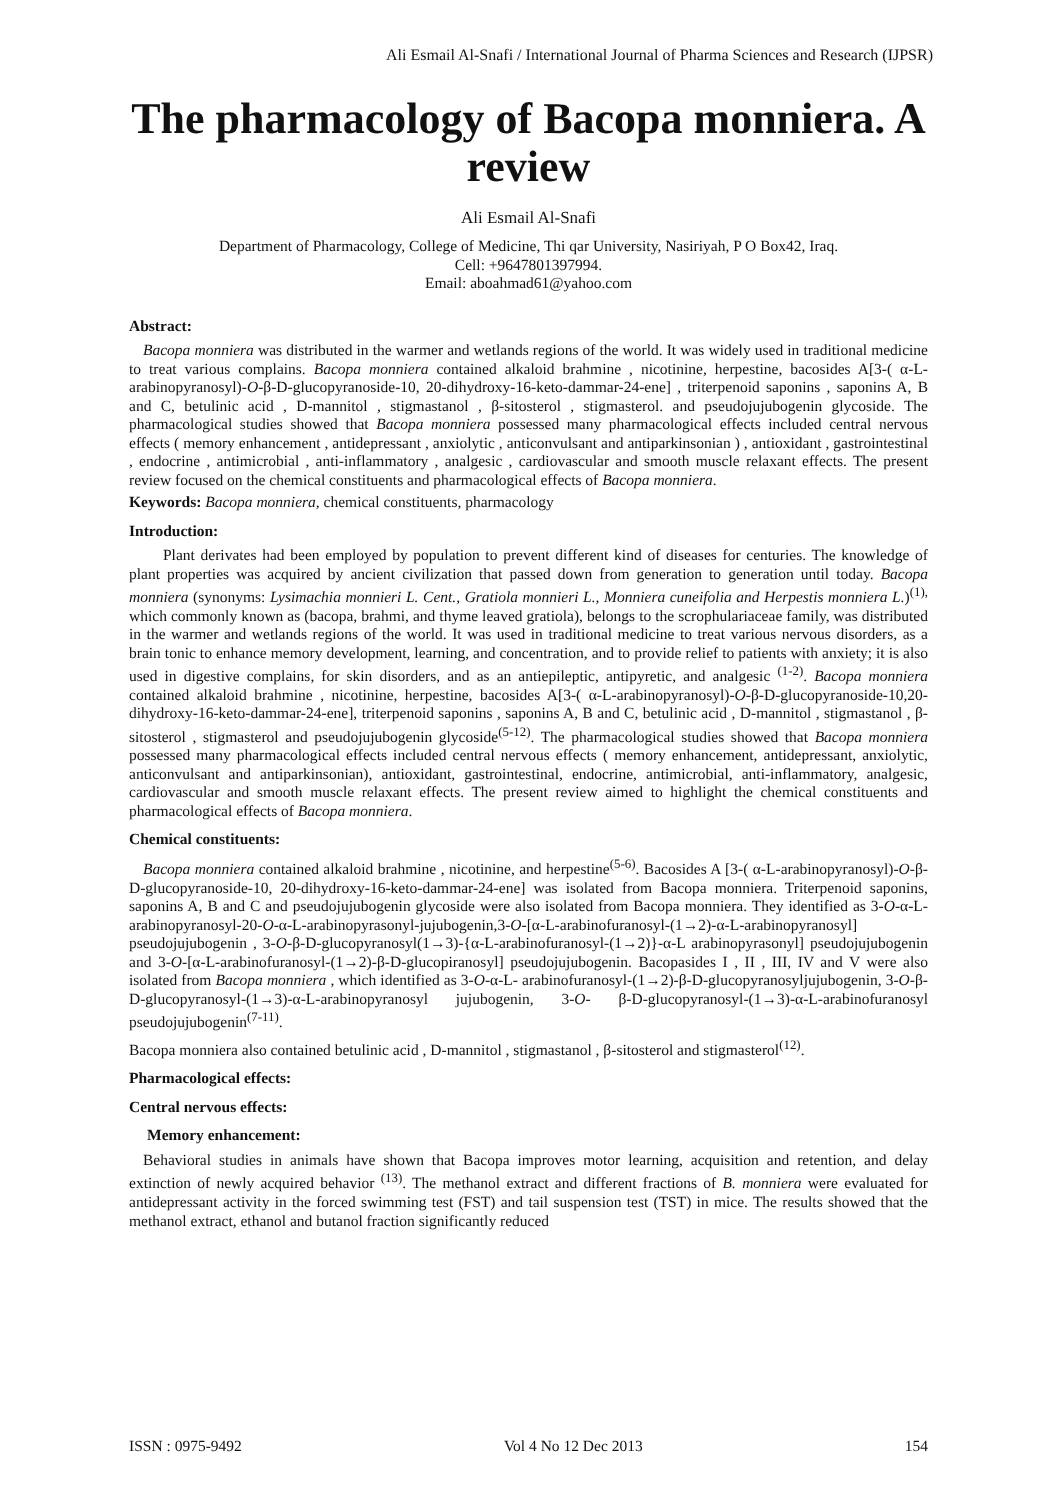Ali Esmail Al-Snafi / International Journal of Pharma Sciences and Research (IJPSR)
The pharmacology of Bacopa monniera. A review
Ali Esmail Al-Snafi
Department of Pharmacology, College of Medicine, Thi qar University, Nasiriyah, P O Box42, Iraq.
Cell: +9647801397994.
Email: aboahmad61@yahoo.com
Abstract:
Bacopa monniera was distributed in the warmer and wetlands regions of the world. It was widely used in traditional medicine to treat various complains. Bacopa monniera contained alkaloid brahmine , nicotinine, herpestine, bacosides A[3-( α-L-arabinopyranosyl)-O-β-D-glucopyranoside-10, 20-dihydroxy-16-keto-dammar-24-ene] , triterpenoid saponins , saponins A, B and C, betulinic acid , D-mannitol , stigmastanol , β-sitosterol , stigmasterol. and pseudojujubogenin glycoside. The pharmacological studies showed that Bacopa monniera possessed many pharmacological effects included central nervous effects ( memory enhancement , antidepressant , anxiolytic , anticonvulsant and antiparkinsonian ) , antioxidant , gastrointestinal , endocrine , antimicrobial , anti-inflammatory , analgesic , cardiovascular and smooth muscle relaxant effects. The present review focused on the chemical constituents and pharmacological effects of Bacopa monniera.
Keywords: Bacopa monniera, chemical constituents, pharmacology
Introduction:
Plant derivates had been employed by population to prevent different kind of diseases for centuries. The knowledge of plant properties was acquired by ancient civilization that passed down from generation to generation until today. Bacopa monniera (synonyms: Lysimachia monnieri L. Cent., Gratiola monnieri L., Monniera cuneifolia and Herpestis monniera L.)<sup>(1),</sup> which commonly known as (bacopa, brahmi, and thyme leaved gratiola), belongs to the scrophulariaceae family, was distributed in the warmer and wetlands regions of the world. It was used in traditional medicine to treat various nervous disorders, as a brain tonic to enhance memory development, learning, and concentration, and to provide relief to patients with anxiety; it is also used in digestive complains, for skin disorders, and as an antiepileptic, antipyretic, and analgesic <sup>(1-2)</sup>. Bacopa monniera contained alkaloid brahmine , nicotinine, herpestine, bacosides A[3-( α-L-arabinopyranosyl)-O-β-D-glucopyranoside-10,20-dihydroxy-16-keto-dammar-24-ene], triterpenoid saponins , saponins A, B and C, betulinic acid , D-mannitol , stigmastanol , β-sitosterol , stigmasterol and pseudojujubogenin glycoside<sup>(5-12)</sup>. The pharmacological studies showed that Bacopa monniera possessed many pharmacological effects included central nervous effects ( memory enhancement, antidepressant, anxiolytic, anticonvulsant and antiparkinsonian), antioxidant, gastrointestinal, endocrine, antimicrobial, anti-inflammatory, analgesic, cardiovascular and smooth muscle relaxant effects. The present review aimed to highlight the chemical constituents and pharmacological effects of Bacopa monniera.
Chemical constituents:
Bacopa monniera contained alkaloid brahmine , nicotinine, and herpestine<sup>(5-6)</sup>. Bacosides A [3-( α-L-arabinopyranosyl)-O-β-D-glucopyranoside-10, 20-dihydroxy-16-keto-dammar-24-ene] was isolated from Bacopa monniera. Triterpenoid saponins, saponins A, B and C and pseudojujubogenin glycoside were also isolated from Bacopa monniera. They identified as 3-O-α-L-arabinopyranosyl-20-O-α-L-arabinopyrasonyl-jujubogenin,3-O-[α-L-arabinofuranosyl-(1→2)-α-L-arabinopyranosyl] pseudojujubogenin , 3-O-β-D-glucopyranosyl(1→3)-{α-L-arabinofuranosyl-(1→2)}-α-L arabinopyrasonyl] pseudojujubogenin and 3-O-[α-L-arabinofuranosyl-(1→2)-β-D-glucopiranosyl] pseudojujubogenin. Bacopasides I , II , III, IV and V were also isolated from Bacopa monniera , which identified as 3-O-α-L- arabinofuranosyl-(1→2)-β-D-glucopyranosyljujubogenin, 3-O-β-D-glucopyranosyl-(1→3)-α-L-arabinopyranosyl jujubogenin, 3-O- β-D-glucopyranosyl-(1→3)-α-L-arabinofuranosyl pseudojujubogenin<sup>(7-11)</sup>.
Bacopa monniera also contained betulinic acid , D-mannitol , stigmastanol , β-sitosterol and stigmasterol<sup>(12)</sup>.
Pharmacological effects:
Central nervous effects:
Memory enhancement:
Behavioral studies in animals have shown that Bacopa improves motor learning, acquisition and retention, and delay extinction of newly acquired behavior <sup>(13)</sup>. The methanol extract and different fractions of B. monniera were evaluated for antidepressant activity in the forced swimming test (FST) and tail suspension test (TST) in mice. The results showed that the methanol extract, ethanol and butanol fraction significantly reduced
ISSN : 0975-9492 Vol 4 No 12 Dec 2013 154